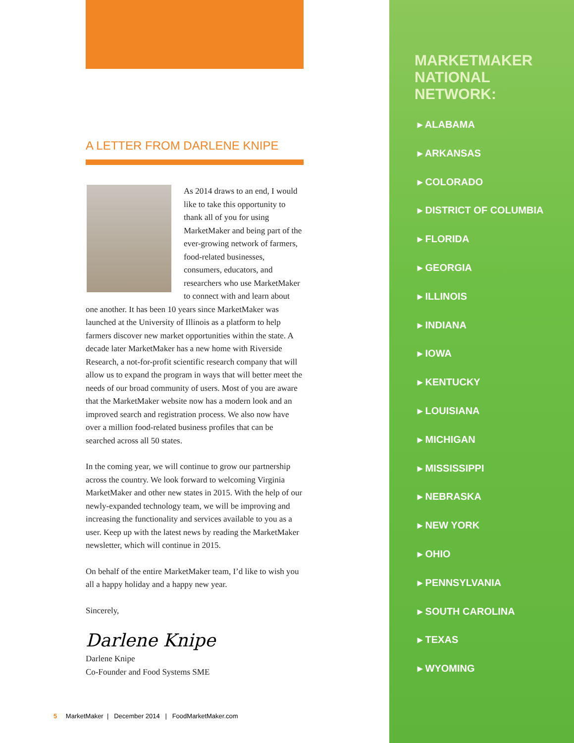A LETTER FROM DARLENE KNIPE
As 2014 draws to an end, I would like to take this opportunity to thank all of you for using MarketMaker and being part of the ever-growing network of farmers, food-related businesses, consumers, educators, and researchers who use MarketMaker to connect with and learn about one another. It has been 10 years since MarketMaker was launched at the University of Illinois as a platform to help farmers discover new market opportunities within the state. A decade later MarketMaker has a new home with Riverside Research, a not-for-profit scientific research company that will allow us to expand the program in ways that will better meet the needs of our broad community of users. Most of you are aware that the MarketMaker website now has a modern look and an improved search and registration process. We also now have over a million food-related business profiles that can be searched across all 50 states.
In the coming year, we will continue to grow our partnership across the country. We look forward to welcoming Virginia MarketMaker and other new states in 2015. With the help of our newly-expanded technology team, we will be improving and increasing the functionality and services available to you as a user. Keep up with the latest news by reading the MarketMaker newsletter, which will continue in 2015.
On behalf of the entire MarketMaker team, I’d like to wish you all a happy holiday and a happy new year.
Sincerely,
Darlene Knipe
Darlene Knipe
Co-Founder and Food Systems SME
5 MarketMaker | December 2014 | FoodMarketMaker.com
MARKETMAKER NATIONAL NETWORK:
▸ ALABAMA
▸ ARKANSAS
▸ COLORADO
▸ DISTRICT OF COLUMBIA
▸ FLORIDA
▸ GEORGIA
▸ ILLINOIS
▸ INDIANA
▸ IOWA
▸ KENTUCKY
▸ LOUISIANA
▸ MICHIGAN
▸ MISSISSIPPI
▸ NEBRASKA
▸ NEW YORK
▸ OHIO
▸ PENNSYLVANIA
▸ SOUTH CAROLINA
▸ TEXAS
▸ WYOMING